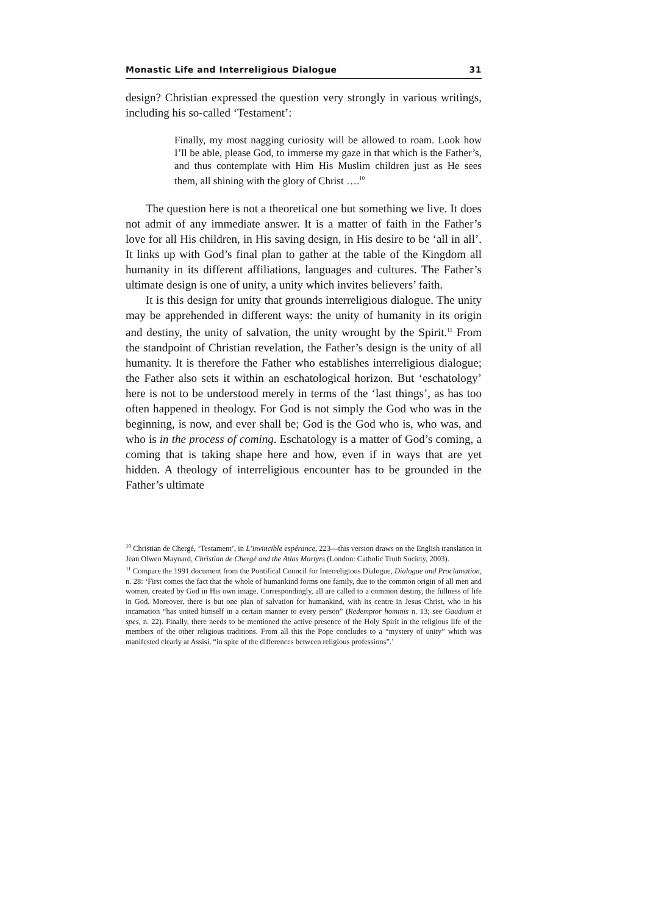Monastic Life and Interreligious Dialogue 31
design? Christian expressed the question very strongly in various writings, including his so-called ‘Testament’:
Finally, my most nagging curiosity will be allowed to roam. Look how I’ll be able, please God, to immerse my gaze in that which is the Father’s, and thus contemplate with Him His Muslim children just as He sees them, all shining with the glory of Christ ….<sup>10</sup>
The question here is not a theoretical one but something we live. It does not admit of any immediate answer. It is a matter of faith in the Father’s love for all His children, in His saving design, in His desire to be ‘all in all’. It links up with God’s final plan to gather at the table of the Kingdom all humanity in its different affiliations, languages and cultures. The Father’s ultimate design is one of unity, a unity which invites believers’ faith.
It is this design for unity that grounds interreligious dialogue. The unity may be apprehended in different ways: the unity of humanity in its origin and destiny, the unity of salvation, the unity wrought by the Spirit.<sup>11</sup> From the standpoint of Christian revelation, the Father’s design is the unity of all humanity. It is therefore the Father who establishes interreligious dialogue; the Father also sets it within an eschatological horizon. But ‘eschatology’ here is not to be understood merely in terms of the ‘last things’, as has too often happened in theology. For God is not simply the God who was in the beginning, is now, and ever shall be; God is the God who is, who was, and who is in the process of coming. Eschatology is a matter of God’s coming, a coming that is taking shape here and how, even if in ways that are yet hidden. A theology of interreligious encounter has to be grounded in the Father’s ultimate
<sup>10</sup> Christian de Chergé, ‘Testament’, in L’invincible espérance, 223—this version draws on the English translation in Jean Olwen Maynard, Christian de Chergé and the Atlas Martyrs (London: Catholic Truth Society, 2003).
<sup>11</sup> Compare the 1991 document from the Pontifical Council for Interreligious Dialogue, Dialogue and Proclamation, n. 28: ‘First comes the fact that the whole of humankind forms one family, due to the common origin of all men and women, created by God in His own image. Correspondingly, all are called to a common destiny, the fullness of life in God. Moreover, there is but one plan of salvation for humankind, with its centre in Jesus Christ, who in his incarnation “has united himself in a certain manner to every person” (Redemptor hominis n. 13; see Gaudium et spes, n. 22). Finally, there needs to be mentioned the active presence of the Holy Spirit in the religious life of the members of the other religious traditions. From all this the Pope concludes to a “mystery of unity” which was manifested clearly at Assisi, “in spite of the differences between religious professions”.’